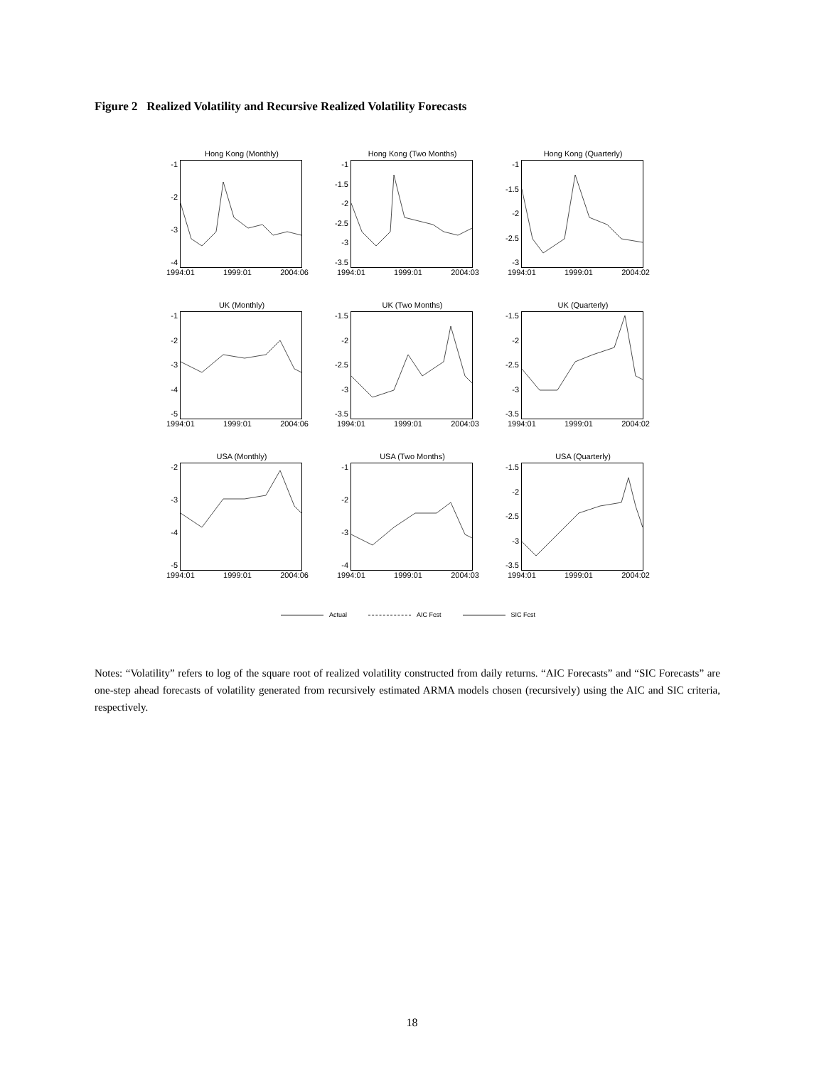Figure 2 Realized Volatility and Recursive Realized Volatility Forecasts
Hong Kong (Monthly)
-1
-2
-3
-4
1994:01 1999:01 2004:06
Hong Kong (Two Months)
-1
-1.5
-2
-2.5
-3
-3.5
1994:01 1999:01 2004:03
Hong Kong (Quarterly)
-1
-1.5
-2
-2.5
-3
1994:01 1999:01 2004:02
UK (Monthly)
-1
-2
-3
-4
-5
1994:01 1999:01 2004:06
UK (Two Months)
-1.5
-2
-2.5
-3
-3.5
1994:01 1999:01 2004:03
UK (Quarterly)
-1.5
-2
-2.5
-3
-3.5
1994:01 1999:01 2004:02
USA (Monthly)
-2
-3
-4
-5
1994:01 1999:01 2004:06
USA (Two Months)
-1
-2
-3
-4
1994:01 1999:01 2004:03
USA (Quarterly)
-1.5
-2
-2.5
-3
-3.5
1994:01 1999:01 2004:02
Actual AIC Fcst SIC Fcst
Notes: “Volatility” refers to log of the square root of realized volatility constructed from daily returns. “AIC Forecasts” and “SIC Forecasts” are one-step ahead forecasts of volatility generated from recursively estimated ARMA models chosen (recursively) using the AIC and SIC criteria, respectively.
18